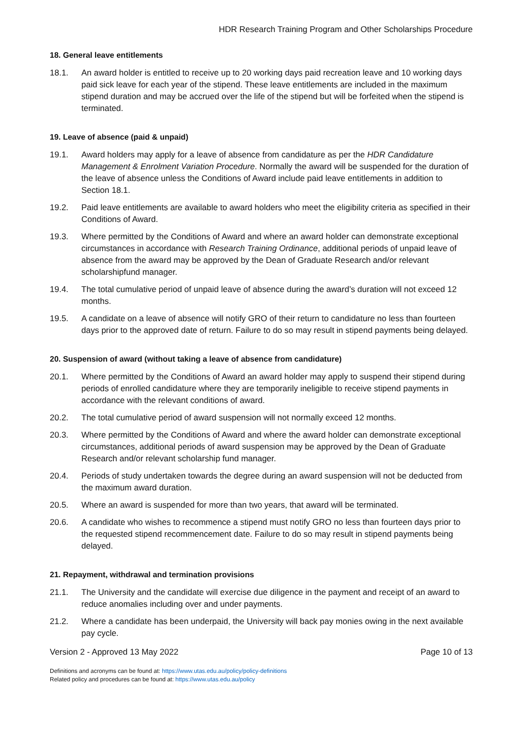HDR Research Training Program and Other Scholarships Procedure
18. General leave entitlements
18.1. An award holder is entitled to receive up to 20 working days paid recreation leave and 10 working days paid sick leave for each year of the stipend. These leave entitlements are included in the maximum stipend duration and may be accrued over the life of the stipend but will be forfeited when the stipend is terminated.
19. Leave of absence (paid & unpaid)
19.1. Award holders may apply for a leave of absence from candidature as per the HDR Candidature Management & Enrolment Variation Procedure. Normally the award will be suspended for the duration of the leave of absence unless the Conditions of Award include paid leave entitlements in addition to Section 18.1.
19.2. Paid leave entitlements are available to award holders who meet the eligibility criteria as specified in their Conditions of Award.
19.3. Where permitted by the Conditions of Award and where an award holder can demonstrate exceptional circumstances in accordance with Research Training Ordinance, additional periods of unpaid leave of absence from the award may be approved by the Dean of Graduate Research and/or relevant scholarshipfund manager.
19.4. The total cumulative period of unpaid leave of absence during the award’s duration will not exceed 12 months.
19.5. A candidate on a leave of absence will notify GRO of their return to candidature no less than fourteen days prior to the approved date of return. Failure to do so may result in stipend payments being delayed.
20. Suspension of award (without taking a leave of absence from candidature)
20.1. Where permitted by the Conditions of Award an award holder may apply to suspend their stipend during periods of enrolled candidature where they are temporarily ineligible to receive stipend payments in accordance with the relevant conditions of award.
20.2. The total cumulative period of award suspension will not normally exceed 12 months.
20.3. Where permitted by the Conditions of Award and where the award holder can demonstrate exceptional circumstances, additional periods of award suspension may be approved by the Dean of Graduate Research and/or relevant scholarship fund manager.
20.4. Periods of study undertaken towards the degree during an award suspension will not be deducted from the maximum award duration.
20.5. Where an award is suspended for more than two years, that award will be terminated.
20.6. A candidate who wishes to recommence a stipend must notify GRO no less than fourteen days prior to the requested stipend recommencement date. Failure to do so may result in stipend payments being delayed.
21. Repayment, withdrawal and termination provisions
21.1. The University and the candidate will exercise due diligence in the payment and receipt of an award to reduce anomalies including over and under payments.
21.2. Where a candidate has been underpaid, the University will back pay monies owing in the next available pay cycle.
Version 2 - Approved 13 May 2022 Page 10 of 13
Definitions and acronyms can be found at: https://www.utas.edu.au/policy/policy-definitions
Related policy and procedures can be found at: https://www.utas.edu.au/policy